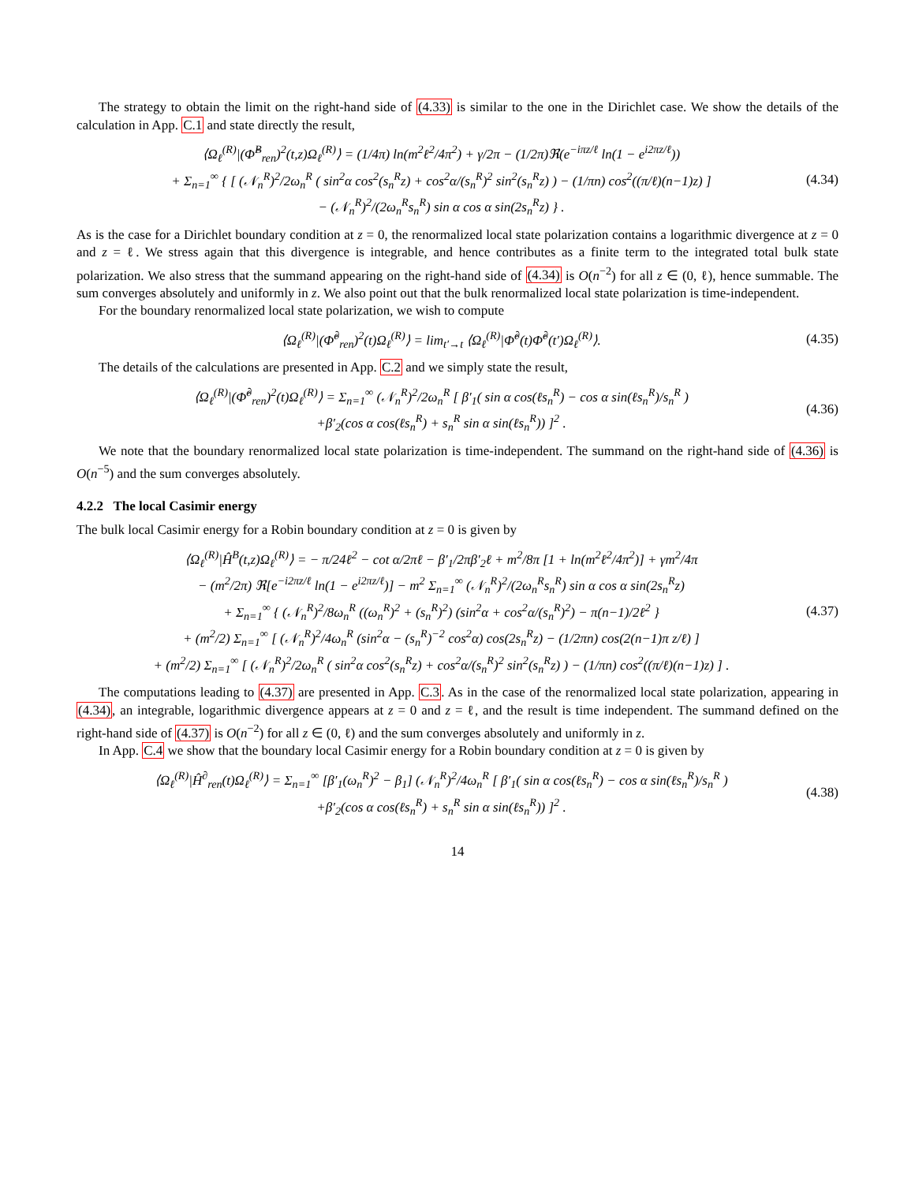The strategy to obtain the limit on the right-hand side of (4.33) is similar to the one in the Dirichlet case. We show the details of the calculation in App. C.1 and state directly the result,
⟨Ω<sub>ℓ</sub><sup>(R)</sup>|(Φ̂<sup>B</sup><sub>ren</sub>)<sup>2</sup>(t,z)Ω<sub>ℓ</sub><sup>(R)</sup>⟩ = (1/4π) ln(m<sup>2</sup>ℓ<sup>2</sup>/4π<sup>2</sup>) + γ/2π − (1/2π)ℜ(e<sup>−iπz/ℓ</sup> ln(1 − e<sup>i2πz/ℓ</sup>))
+ Σ<sub>n=1</sub><sup>∞</sup> { [ (𝒩<sub>n</sub><sup>R</sup>)<sup>2</sup>/2ω<sub>n</sub><sup>R</sup> ( sin<sup>2</sup>α cos<sup>2</sup>(s<sub>n</sub><sup>R</sup>z) + cos<sup>2</sup>α/(s<sub>n</sub><sup>R</sup>)<sup>2</sup> sin<sup>2</sup>(s<sub>n</sub><sup>R</sup>z) ) − (1/πn) cos<sup>2</sup>((π/ℓ)(n−1)z) ]
− (𝒩<sub>n</sub><sup>R</sup>)<sup>2</sup>/(2ω<sub>n</sub><sup>R</sup>s<sub>n</sub><sup>R</sup>) sin α cos α sin(2s<sub>n</sub><sup>R</sup>z) } .
(4.34)
As is the case for a Dirichlet boundary condition at z = 0, the renormalized local state polarization contains a logarithmic divergence at z = 0 and z = ℓ. We stress again that this divergence is integrable, and hence contributes as a finite term to the integrated total bulk state polarization. We also stress that the summand appearing on the right-hand side of (4.34) is O(n<sup>−2</sup>) for all z ∈ (0, ℓ), hence summable. The sum converges absolutely and uniformly in z. We also point out that the bulk renormalized local state polarization is time-independent.
For the boundary renormalized local state polarization, we wish to compute
⟨Ω<sub>ℓ</sub><sup>(R)</sup>|(Φ̂<sup>∂</sup><sub>ren</sub>)<sup>2</sup>(t)Ω<sub>ℓ</sub><sup>(R)</sup>⟩ = lim<sub>t′→t</sub> ⟨Ω<sub>ℓ</sub><sup>(R)</sup>|Φ̂<sup>∂</sup>(t)Φ̂<sup>∂</sup>(t′)Ω<sub>ℓ</sub><sup>(R)</sup>⟩.
(4.35)
The details of the calculations are presented in App. C.2 and we simply state the result,
⟨Ω<sub>ℓ</sub><sup>(R)</sup>|(Φ̂<sup>∂</sup><sub>ren</sub>)<sup>2</sup>(t)Ω<sub>ℓ</sub><sup>(R)</sup>⟩ = Σ<sub>n=1</sub><sup>∞</sup> (𝒩<sub>n</sub><sup>R</sup>)<sup>2</sup>/2ω<sub>n</sub><sup>R</sup> [ β′<sub>1</sub>( sin α cos(ℓs<sub>n</sub><sup>R</sup>) − cos α sin(ℓs<sub>n</sub><sup>R</sup>)/s<sub>n</sub><sup>R</sup> )
+β′<sub>2</sub>(cos α cos(ℓs<sub>n</sub><sup>R</sup>) + s<sub>n</sub><sup>R</sup> sin α sin(ℓs<sub>n</sub><sup>R</sup>)) ]<sup>2</sup> .
(4.36)
We note that the boundary renormalized local state polarization is time-independent. The summand on the right-hand side of (4.36) is O(n<sup>−5</sup>) and the sum converges absolutely.
4.2.2 The local Casimir energy
The bulk local Casimir energy for a Robin boundary condition at z = 0 is given by
⟨Ω<sub>ℓ</sub><sup>(R)</sup>|Ĥ<sup>B</sup>(t,z)Ω<sub>ℓ</sub><sup>(R)</sup>⟩ = − π/24ℓ<sup>2</sup> − cot α/2πℓ − β′<sub>1</sub>/2πβ′<sub>2</sub>ℓ + m<sup>2</sup>/8π [1 + ln(m<sup>2</sup>ℓ<sup>2</sup>/4π<sup>2</sup>)] + γm<sup>2</sup>/4π
− (m<sup>2</sup>/2π) ℜ[e<sup>−i2πz/ℓ</sup> ln(1 − e<sup>i2πz/ℓ</sup>)] − m<sup>2</sup> Σ<sub>n=1</sub><sup>∞</sup> (𝒩<sub>n</sub><sup>R</sup>)<sup>2</sup>/(2ω<sub>n</sub><sup>R</sup>s<sub>n</sub><sup>R</sup>) sin α cos α sin(2s<sub>n</sub><sup>R</sup>z)
+ Σ<sub>n=1</sub><sup>∞</sup> { (𝒩<sub>n</sub><sup>R</sup>)<sup>2</sup>/8ω<sub>n</sub><sup>R</sup> ((ω<sub>n</sub><sup>R</sup>)<sup>2</sup> + (s<sub>n</sub><sup>R</sup>)<sup>2</sup>) (sin<sup>2</sup>α + cos<sup>2</sup>α/(s<sub>n</sub><sup>R</sup>)<sup>2</sup>) − π(n−1)/2ℓ<sup>2</sup> }
+ (m<sup>2</sup>/2) Σ<sub>n=1</sub><sup>∞</sup> [ (𝒩<sub>n</sub><sup>R</sup>)<sup>2</sup>/4ω<sub>n</sub><sup>R</sup> (sin<sup>2</sup>α − (s<sub>n</sub><sup>R</sup>)<sup>−2</sup> cos<sup>2</sup>α) cos(2s<sub>n</sub><sup>R</sup>z) − (1/2πn) cos(2(n−1)π z/ℓ) ]
+ (m<sup>2</sup>/2) Σ<sub>n=1</sub><sup>∞</sup> [ (𝒩<sub>n</sub><sup>R</sup>)<sup>2</sup>/2ω<sub>n</sub><sup>R</sup> ( sin<sup>2</sup>α cos<sup>2</sup>(s<sub>n</sub><sup>R</sup>z) + cos<sup>2</sup>α/(s<sub>n</sub><sup>R</sup>)<sup>2</sup> sin<sup>2</sup>(s<sub>n</sub><sup>R</sup>z) ) − (1/πn) cos<sup>2</sup>((π/ℓ)(n−1)z) ] .
(4.37)
The computations leading to (4.37) are presented in App. C.3. As in the case of the renormalized local state polarization, appearing in (4.34), an integrable, logarithmic divergence appears at z = 0 and z = ℓ, and the result is time independent. The summand defined on the right-hand side of (4.37) is O(n<sup>−2</sup>) for all z ∈ (0, ℓ) and the sum converges absolutely and uniformly in z.
In App. C.4 we show that the boundary local Casimir energy for a Robin boundary condition at z = 0 is given by
⟨Ω<sub>ℓ</sub><sup>(R)</sup>|Ĥ<sup>∂</sup><sub>ren</sub>(t)Ω<sub>ℓ</sub><sup>(R)</sup>⟩ = Σ<sub>n=1</sub><sup>∞</sup> [β′<sub>1</sub>(ω<sub>n</sub><sup>R</sup>)<sup>2</sup> − β<sub>1</sub>] (𝒩<sub>n</sub><sup>R</sup>)<sup>2</sup>/4ω<sub>n</sub><sup>R</sup> [ β′<sub>1</sub>( sin α cos(ℓs<sub>n</sub><sup>R</sup>) − cos α sin(ℓs<sub>n</sub><sup>R</sup>)/s<sub>n</sub><sup>R</sup> )
+β′<sub>2</sub>(cos α cos(ℓs<sub>n</sub><sup>R</sup>) + s<sub>n</sub><sup>R</sup> sin α sin(ℓs<sub>n</sub><sup>R</sup>)) ]<sup>2</sup> .
(4.38)
14